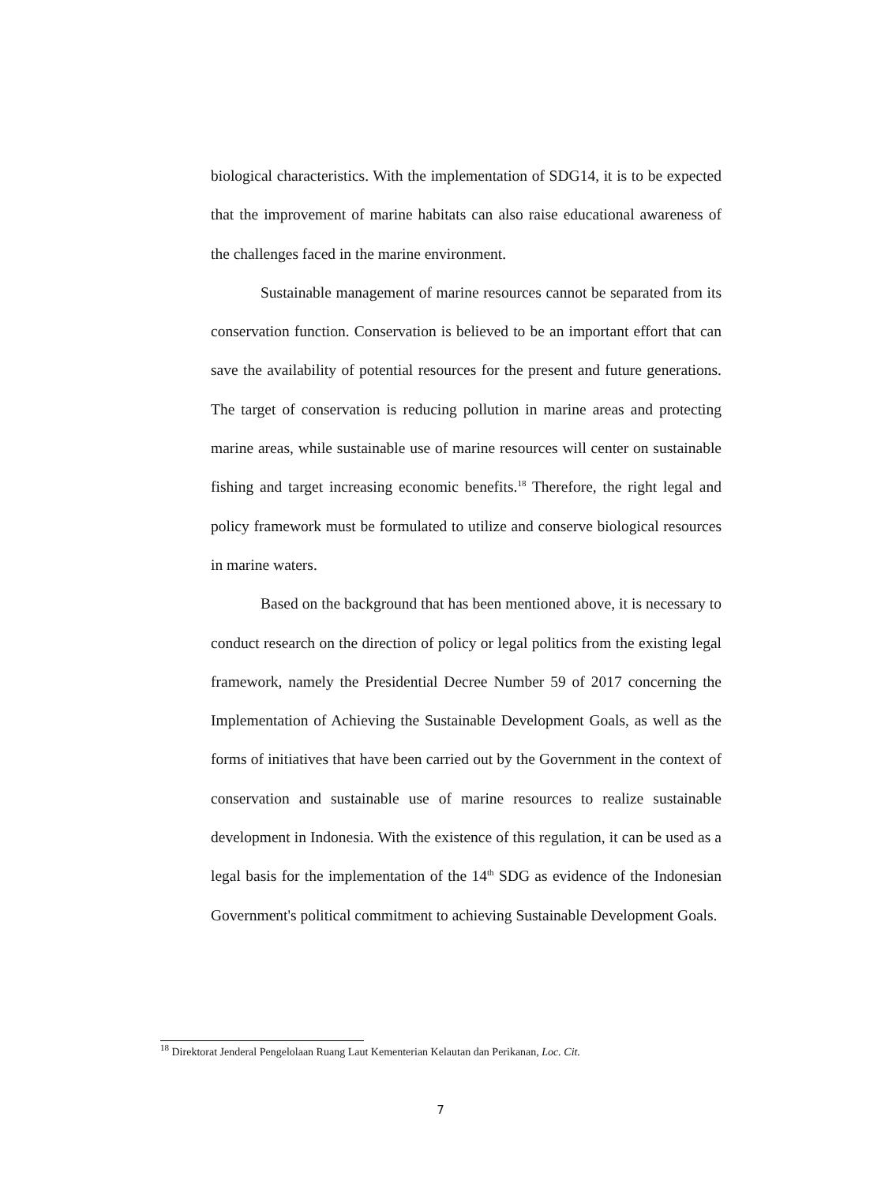biological characteristics. With the implementation of SDG14, it is to be expected that the improvement of marine habitats can also raise educational awareness of the challenges faced in the marine environment.
Sustainable management of marine resources cannot be separated from its conservation function. Conservation is believed to be an important effort that can save the availability of potential resources for the present and future generations. The target of conservation is reducing pollution in marine areas and protecting marine areas, while sustainable use of marine resources will center on sustainable fishing and target increasing economic benefits.<sup>18</sup> Therefore, the right legal and policy framework must be formulated to utilize and conserve biological resources in marine waters.
Based on the background that has been mentioned above, it is necessary to conduct research on the direction of policy or legal politics from the existing legal framework, namely the Presidential Decree Number 59 of 2017 concerning the Implementation of Achieving the Sustainable Development Goals, as well as the forms of initiatives that have been carried out by the Government in the context of conservation and sustainable use of marine resources to realize sustainable development in Indonesia. With the existence of this regulation, it can be used as a legal basis for the implementation of the 14<sup>th</sup> SDG as evidence of the Indonesian Government's political commitment to achieving Sustainable Development Goals.
<sup>18</sup> Direktorat Jenderal Pengelolaan Ruang Laut Kementerian Kelautan dan Perikanan, Loc. Cit.
7